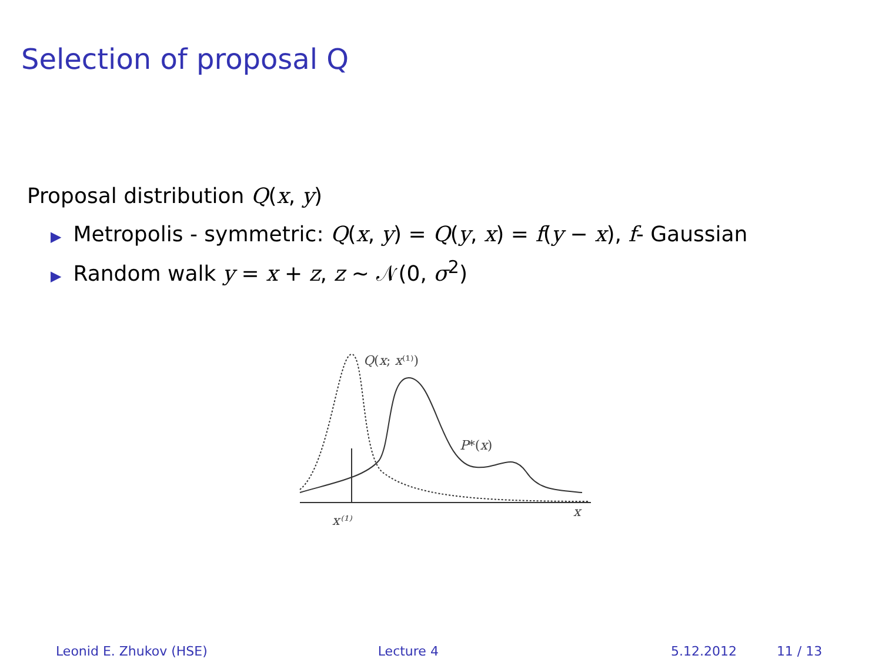Selection of proposal Q
Proposal distribution Q(x, y)
▶ Metropolis - symmetric: Q(x, y) = Q(y, x) = f(y − x), f- Gaussian
▶ Random walk y = x + z, z ∼ 𝒩(0, σ<sup>2</sup>)
Q(x; x⁽¹⁾)
P*(x)
x⁽¹⁾
x
Leonid E. Zhukov (HSE) Lecture 4 5.12.2012 11 / 13